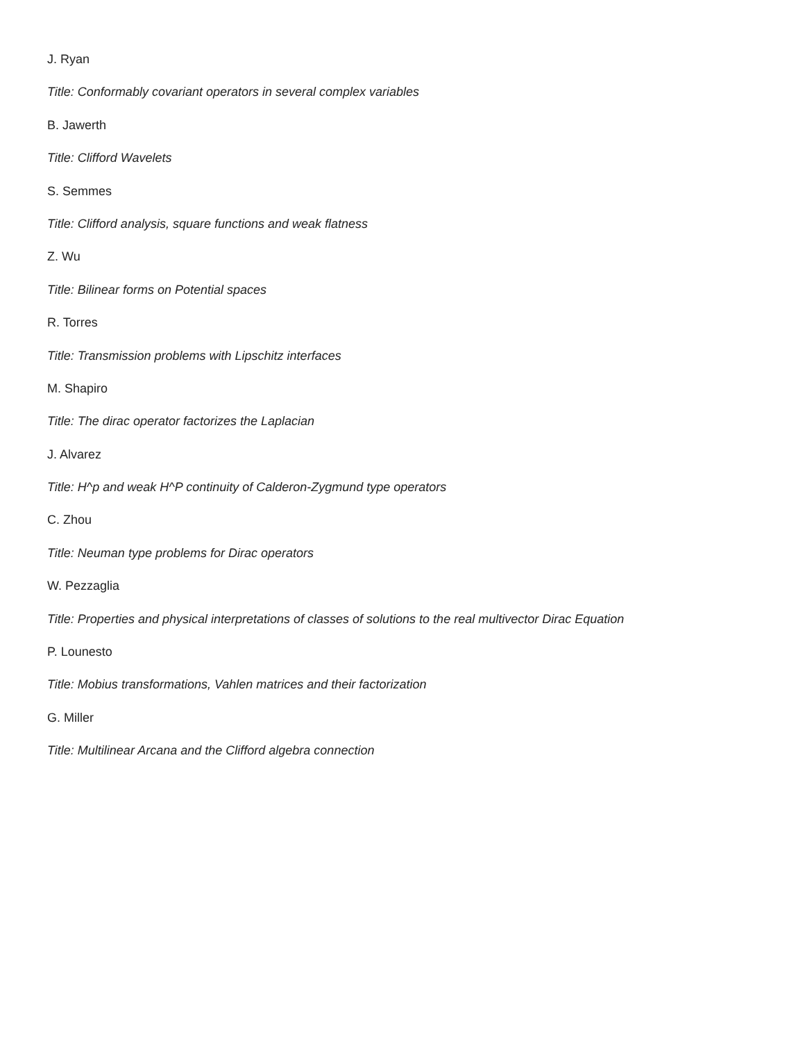J. Ryan
Title: Conformably covariant operators in several complex variables
B. Jawerth
Title: Clifford Wavelets
S. Semmes
Title: Clifford analysis, square functions and weak flatness
Z. Wu
Title: Bilinear forms on Potential spaces
R. Torres
Title: Transmission problems with Lipschitz interfaces
M. Shapiro
Title: The dirac operator factorizes the Laplacian
J. Alvarez
Title: H^p and weak H^P continuity of Calderon-Zygmund type operators
C. Zhou
Title: Neuman type problems for Dirac operators
W. Pezzaglia
Title: Properties and physical interpretations of classes of solutions to the real multivector Dirac Equation
P. Lounesto
Title: Mobius transformations, Vahlen matrices and their factorization
G. Miller
Title: Multilinear Arcana and the Clifford algebra connection